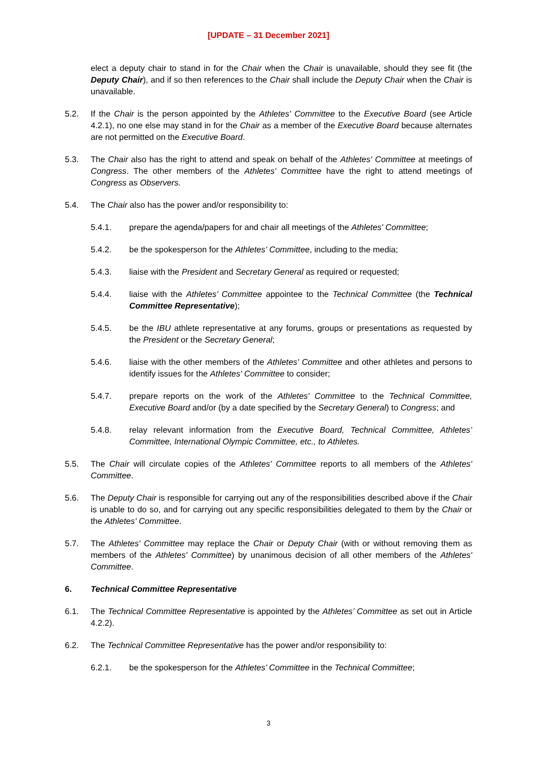[UPDATE – 31 December 2021]
elect a deputy chair to stand in for the Chair when the Chair is unavailable, should they see fit (the Deputy Chair), and if so then references to the Chair shall include the Deputy Chair when the Chair is unavailable.
5.2. If the Chair is the person appointed by the Athletes' Committee to the Executive Board (see Article 4.2.1), no one else may stand in for the Chair as a member of the Executive Board because alternates are not permitted on the Executive Board.
5.3. The Chair also has the right to attend and speak on behalf of the Athletes' Committee at meetings of Congress. The other members of the Athletes' Committee have the right to attend meetings of Congress as Observers.
5.4. The Chair also has the power and/or responsibility to:
5.4.1. prepare the agenda/papers for and chair all meetings of the Athletes' Committee;
5.4.2. be the spokesperson for the Athletes' Committee, including to the media;
5.4.3. liaise with the President and Secretary General as required or requested;
5.4.4. liaise with the Athletes’ Committee appointee to the Technical Committee (the Technical Committee Representative);
5.4.5. be the IBU athlete representative at any forums, groups or presentations as requested by the President or the Secretary General;
5.4.6. liaise with the other members of the Athletes' Committee and other athletes and persons to identify issues for the Athletes' Committee to consider;
5.4.7. prepare reports on the work of the Athletes' Committee to the Technical Committee, Executive Board and/or (by a date specified by the Secretary General) to Congress; and
5.4.8. relay relevant information from the Executive Board, Technical Committee, Athletes’ Committee, International Olympic Committee, etc., to Athletes.
5.5. The Chair will circulate copies of the Athletes' Committee reports to all members of the Athletes' Committee.
5.6. The Deputy Chair is responsible for carrying out any of the responsibilities described above if the Chair is unable to do so, and for carrying out any specific responsibilities delegated to them by the Chair or the Athletes' Committee.
5.7. The Athletes' Committee may replace the Chair or Deputy Chair (with or without removing them as members of the Athletes' Committee) by unanimous decision of all other members of the Athletes' Committee.
6. Technical Committee Representative
6.1. The Technical Committee Representative is appointed by the Athletes’ Committee as set out in Article 4.2.2).
6.2. The Technical Committee Representative has the power and/or responsibility to:
6.2.1. be the spokesperson for the Athletes’ Committee in the Technical Committee;
3